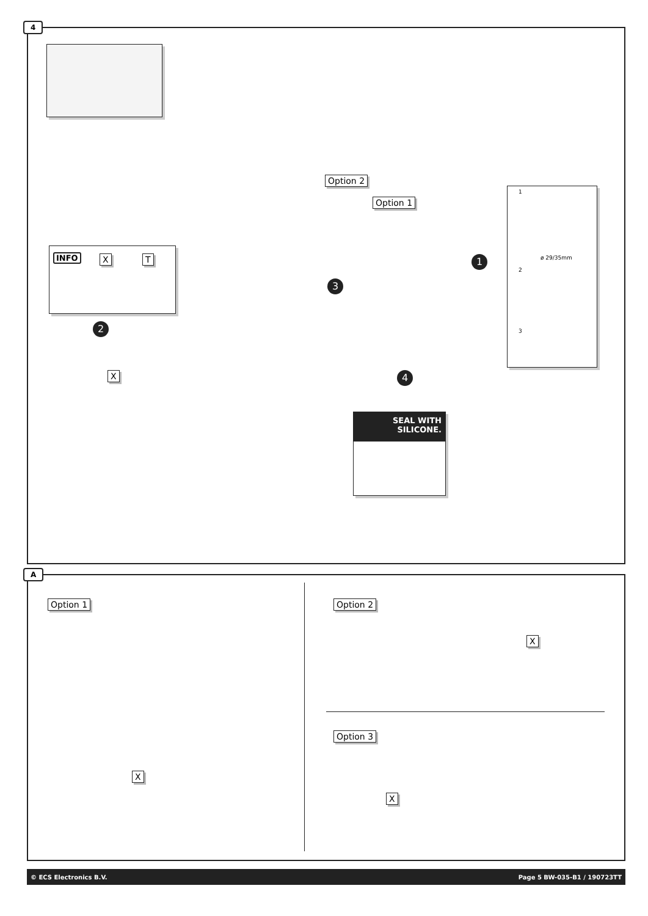4
Option 2
Option 1
INFO X T
2
X
3
1
4
1
ø 29/35mm
2
3
SEAL WITH
SILICONE.
A
Option 1 Option 2
Option 3
X
X
X
© ECS Electronics B.V. Page 5 BW-035-B1 / 190723TT